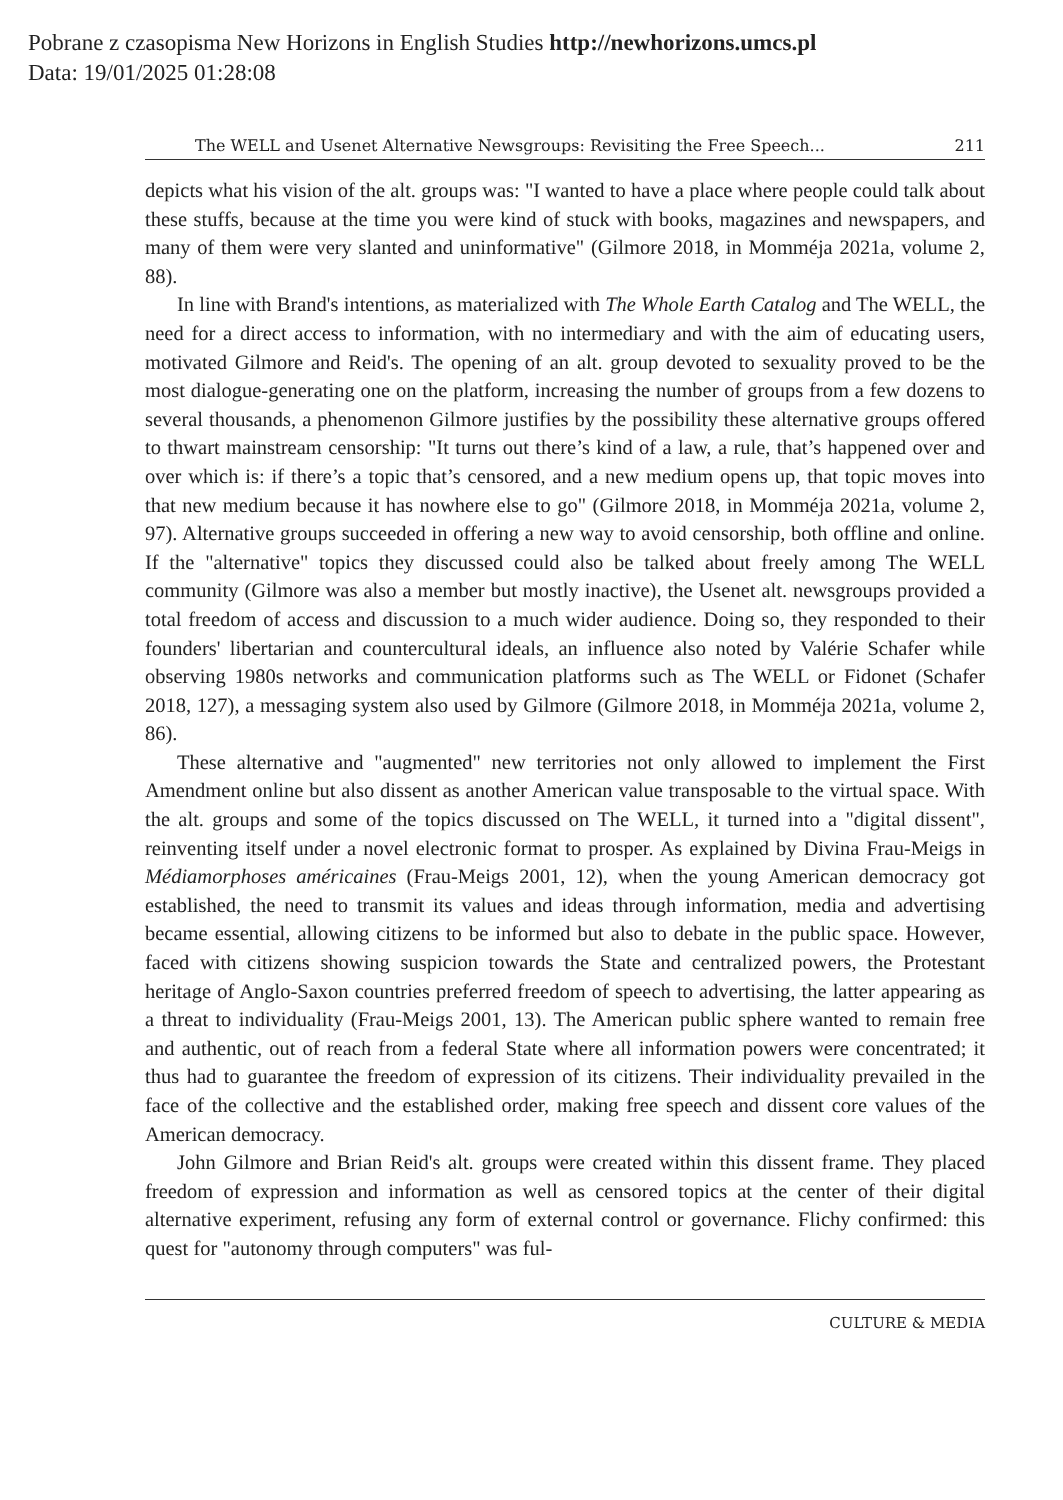Pobrane z czasopisma New Horizons in English Studies http://newhorizons.umcs.pl
Data: 19/01/2025 01:28:08
The WELL and Usenet Alternative Newsgroups: Revisiting the Free Speech... 211
depicts what his vision of the alt. groups was: "I wanted to have a place where people could talk about these stuffs, because at the time you were kind of stuck with books, magazines and newspapers, and many of them were very slanted and uninformative" (Gilmore 2018, in Momméja 2021a, volume 2, 88).
In line with Brand's intentions, as materialized with The Whole Earth Catalog and The WELL, the need for a direct access to information, with no intermediary and with the aim of educating users, motivated Gilmore and Reid's. The opening of an alt. group devoted to sexuality proved to be the most dialogue-generating one on the platform, increasing the number of groups from a few dozens to several thousands, a phenomenon Gilmore justifies by the possibility these alternative groups offered to thwart mainstream censorship: "It turns out there’s kind of a law, a rule, that’s happened over and over which is: if there’s a topic that’s censored, and a new medium opens up, that topic moves into that new medium because it has nowhere else to go" (Gilmore 2018, in Momméja 2021a, volume 2, 97). Alternative groups succeeded in offering a new way to avoid censorship, both offline and online. If the "alternative" topics they discussed could also be talked about freely among The WELL community (Gilmore was also a member but mostly inactive), the Usenet alt. newsgroups provided a total freedom of access and discussion to a much wider audience. Doing so, they responded to their founders' libertarian and countercultural ideals, an influence also noted by Valérie Schafer while observing 1980s networks and communication platforms such as The WELL or Fidonet (Schafer 2018, 127), a messaging system also used by Gilmore (Gilmore 2018, in Momméja 2021a, volume 2, 86).
These alternative and "augmented" new territories not only allowed to implement the First Amendment online but also dissent as another American value transposable to the virtual space. With the alt. groups and some of the topics discussed on The WELL, it turned into a "digital dissent", reinventing itself under a novel electronic format to prosper. As explained by Divina Frau-Meigs in Médiamorphoses américaines (Frau-Meigs 2001, 12), when the young American democracy got established, the need to transmit its values and ideas through information, media and advertising became essential, allowing citizens to be informed but also to debate in the public space. However, faced with citizens showing suspicion towards the State and centralized powers, the Protestant heritage of Anglo-Saxon countries preferred freedom of speech to advertising, the latter appearing as a threat to individuality (Frau-Meigs 2001, 13). The American public sphere wanted to remain free and authentic, out of reach from a federal State where all information powers were concentrated; it thus had to guarantee the freedom of expression of its citizens. Their individuality prevailed in the face of the collective and the established order, making free speech and dissent core values of the American democracy.
John Gilmore and Brian Reid's alt. groups were created within this dissent frame. They placed freedom of expression and information as well as censored topics at the center of their digital alternative experiment, refusing any form of external control or governance. Flichy confirmed: this quest for "autonomy through computers" was ful-
CULTURE & MEDIA